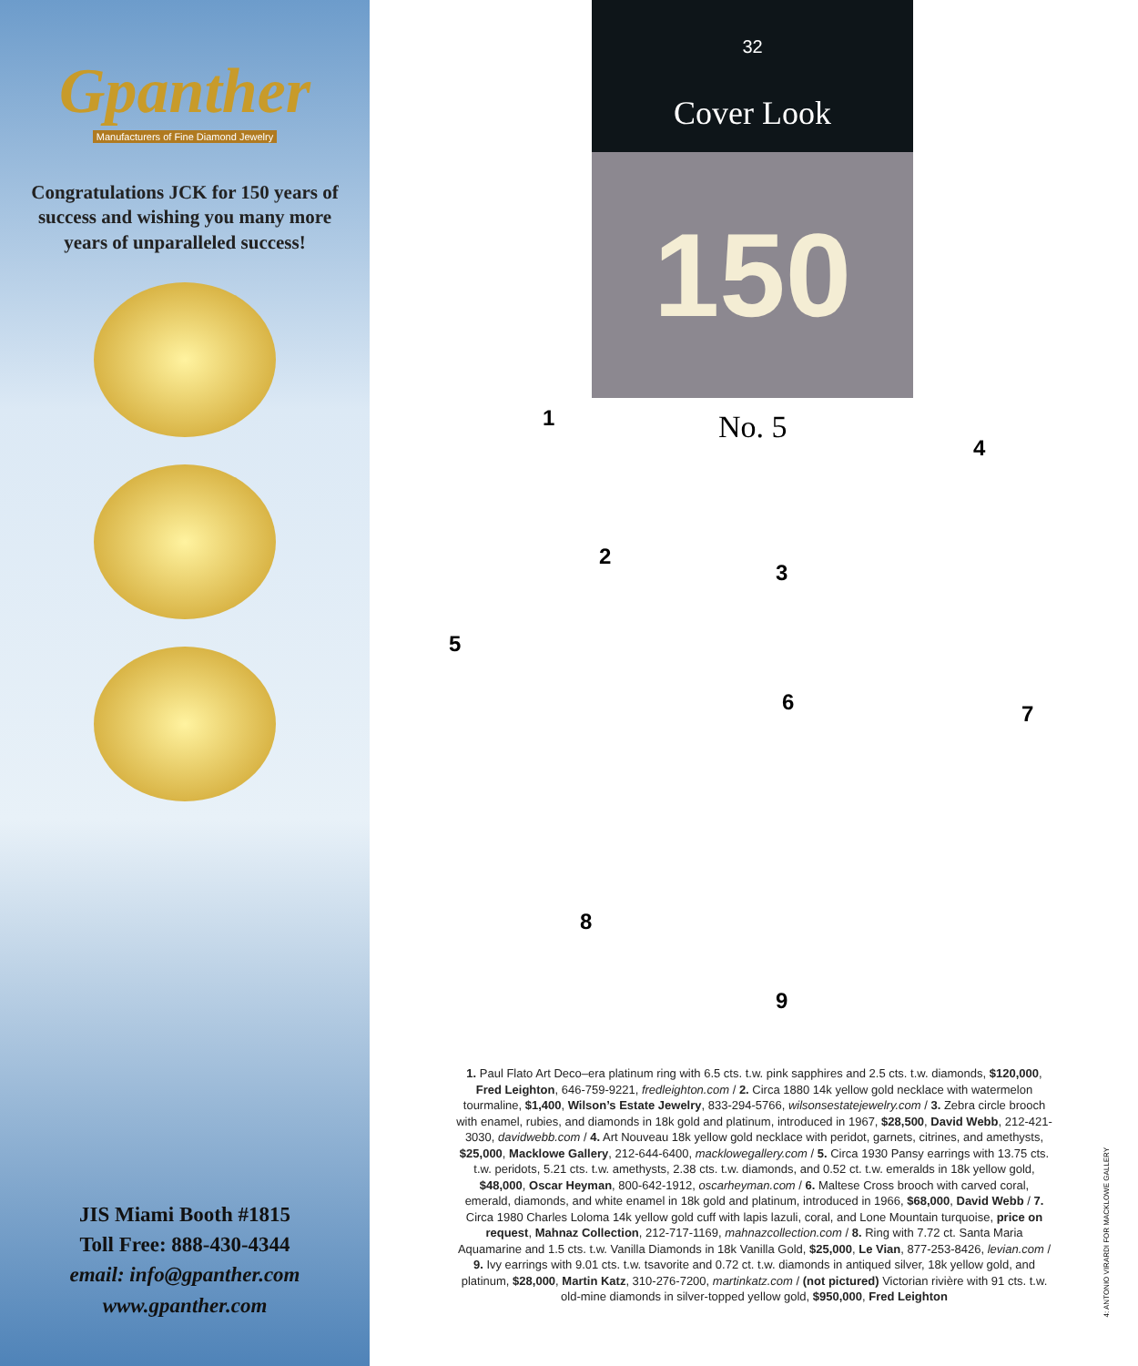Gpanther
Manufacturers of Fine Diamond Jewelry
Congratulations JCK for 150 years of success and wishing you many more years of unparalleled success!
JIS Miami Booth #1815
Toll Free: 888-430-4344
email: info@gpanther.com
www.gpanther.com
32
Cover Look
150
No. 5
1
2
3
4
5
6 7
8
9
1. Paul Flato Art Deco–era platinum ring with 6.5 cts. t.w. pink sapphires and 2.5 cts. t.w. diamonds, $120,000, Fred Leighton, 646-759-9221, fredleighton.com / 2. Circa 1880 14k yellow gold necklace with watermelon tourmaline, $1,400, Wilson’s Estate Jewelry, 833-294-5766, wilsonsestatejewelry.com / 3. Zebra circle brooch with enamel, rubies, and diamonds in 18k gold and platinum, introduced in 1967, $28,500, David Webb, 212-421-3030, davidwebb.com / 4. Art Nouveau 18k yellow gold necklace with peridot, garnets, citrines, and amethysts, $25,000, Macklowe Gallery, 212-644-6400, macklowegallery.com / 5. Circa 1930 Pansy earrings with 13.75 cts. t.w. peridots, 5.21 cts. t.w. amethysts, 2.38 cts. t.w. diamonds, and 0.52 ct. t.w. emeralds in 18k yellow gold, $48,000, Oscar Heyman, 800-642-1912, oscarheyman.com / 6. Maltese Cross brooch with carved coral, emerald, diamonds, and white enamel in 18k gold and platinum, introduced in 1966, $68,000, David Webb / 7. Circa 1980 Charles Loloma 14k yellow gold cuff with lapis lazuli, coral, and Lone Mountain turquoise, price on request, Mahnaz Collection, 212-717-1169, mahnazcollection.com / 8. Ring with 7.72 ct. Santa Maria Aquamarine and 1.5 cts. t.w. Vanilla Diamonds in 18k Vanilla Gold, $25,000, Le Vian, 877-253-8426, levian.com / 9. Ivy earrings with 9.01 cts. t.w. tsavorite and 0.72 ct. t.w. diamonds in antiqued silver, 18k yellow gold, and platinum, $28,000, Martin Katz, 310-276-7200, martinkatz.com / (not pictured) Victorian rivière with 91 cts. t.w. old-mine diamonds in silver-topped yellow gold, $950,000, Fred Leighton
4: ANTONIO VIRARDI FOR MACKLOWE GALLERY